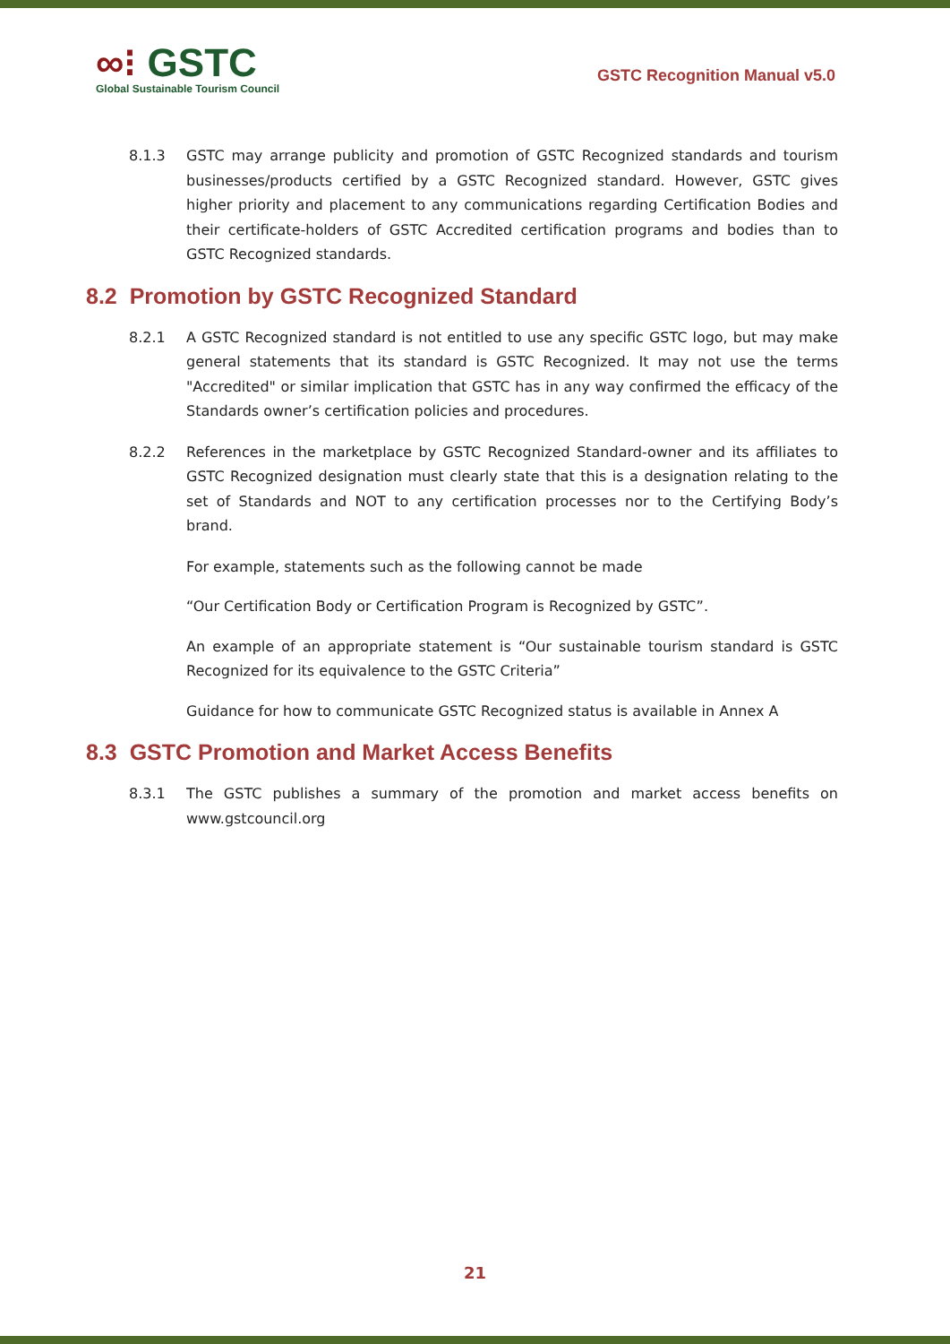∞⁝ GSTC
Global Sustainable Tourism Council
GSTC Recognition Manual v5.0
8.1.3 GSTC may arrange publicity and promotion of GSTC Recognized standards and tourism businesses/products certified by a GSTC Recognized standard. However, GSTC gives higher priority and placement to any communications regarding Certification Bodies and their certificate-holders of GSTC Accredited certification programs and bodies than to GSTC Recognized standards.
8.2 Promotion by GSTC Recognized Standard
8.2.1 A GSTC Recognized standard is not entitled to use any specific GSTC logo, but may make general statements that its standard is GSTC Recognized. It may not use the terms "Accredited" or similar implication that GSTC has in any way confirmed the efficacy of the Standards owner’s certification policies and procedures.
8.2.2 References in the marketplace by GSTC Recognized Standard-owner and its affiliates to GSTC Recognized designation must clearly state that this is a designation relating to the set of Standards and NOT to any certification processes nor to the Certifying Body’s brand.
For example, statements such as the following cannot be made
“Our Certification Body or Certification Program is Recognized by GSTC”.
An example of an appropriate statement is “Our sustainable tourism standard is GSTC Recognized for its equivalence to the GSTC Criteria”
Guidance for how to communicate GSTC Recognized status is available in Annex A
8.3 GSTC Promotion and Market Access Benefits
8.3.1 The GSTC publishes a summary of the promotion and market access benefits on www.gstcouncil.org
21